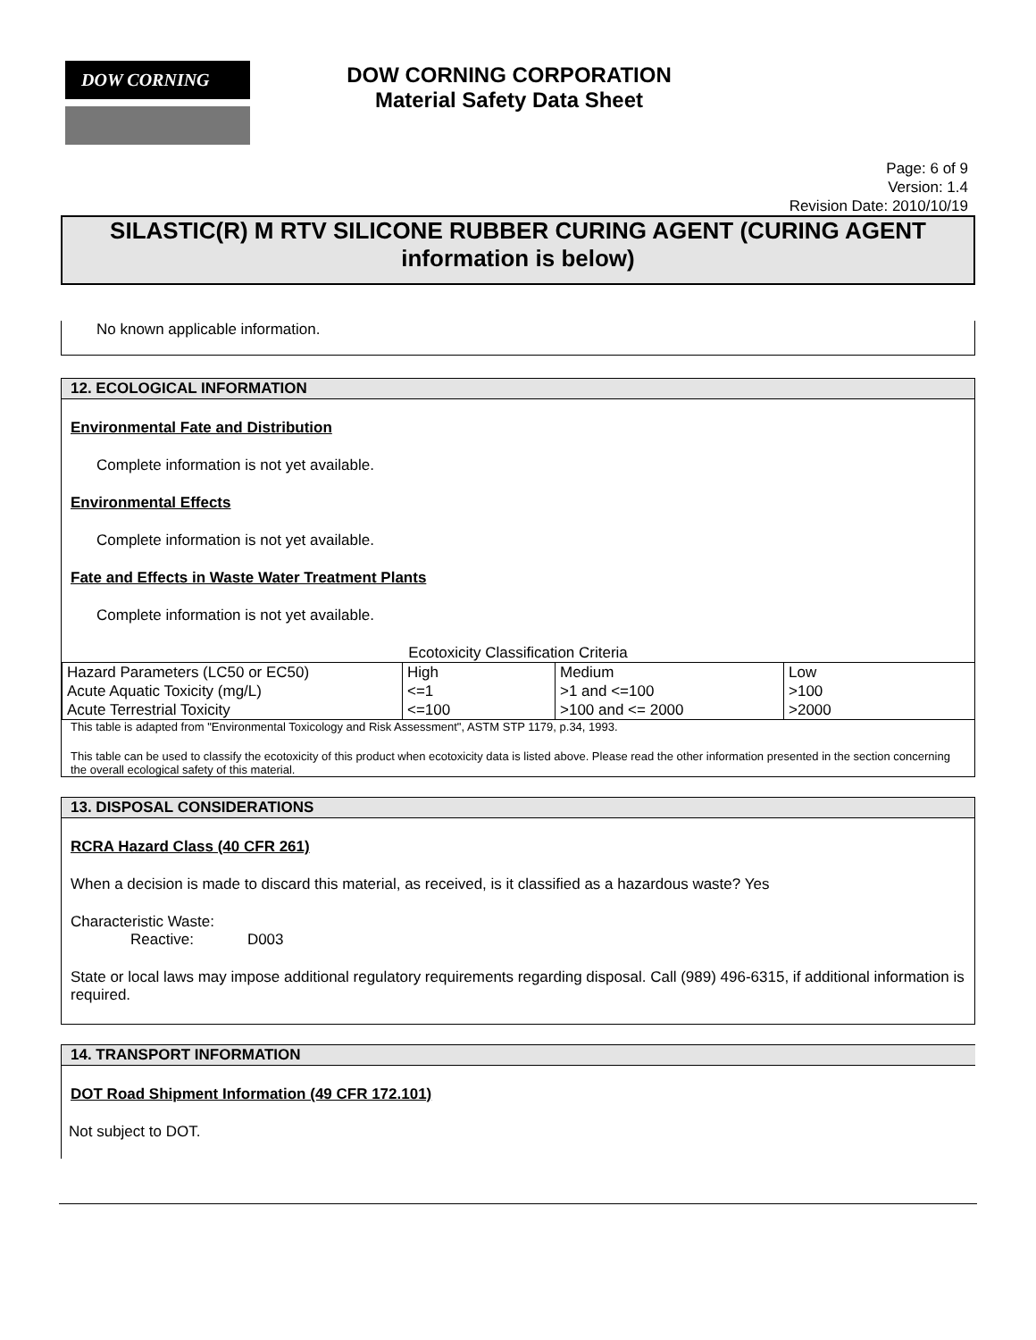DOW CORNING
DOW CORNING CORPORATION
Material Safety Data Sheet
Page: 6 of 9
Version: 1.4
Revision Date: 2010/10/19
SILASTIC(R) M RTV SILICONE RUBBER CURING AGENT (CURING AGENT information is below)
No known applicable information.
12. ECOLOGICAL INFORMATION
Environmental Fate and Distribution
Complete information is not yet available.
Environmental Effects
Complete information is not yet available.
Fate and Effects in Waste Water Treatment Plants
Complete information is not yet available.
Ecotoxicity Classification Criteria
| Hazard Parameters (LC50 or EC50) | High | Medium | Low |
| Acute Aquatic Toxicity (mg/L) | <=1 | >1 and <=100 | >100 |
| Acute Terrestrial Toxicity | <=100 | >100 and <= 2000 | >2000 |
This table is adapted from "Environmental Toxicology and Risk Assessment", ASTM STP 1179, p.34, 1993.
This table can be used to classify the ecotoxicity of this product when ecotoxicity data is listed above. Please read the other information presented in the section concerning the overall ecological safety of this material.
13. DISPOSAL CONSIDERATIONS
RCRA Hazard Class (40 CFR 261)
When a decision is made to discard this material, as received, is it classified as a hazardous waste? Yes
Characteristic Waste:
Reactive: D003
State or local laws may impose additional regulatory requirements regarding disposal. Call (989) 496-6315, if additional information is required.
14. TRANSPORT INFORMATION
DOT Road Shipment Information (49 CFR 172.101)
Not subject to DOT.